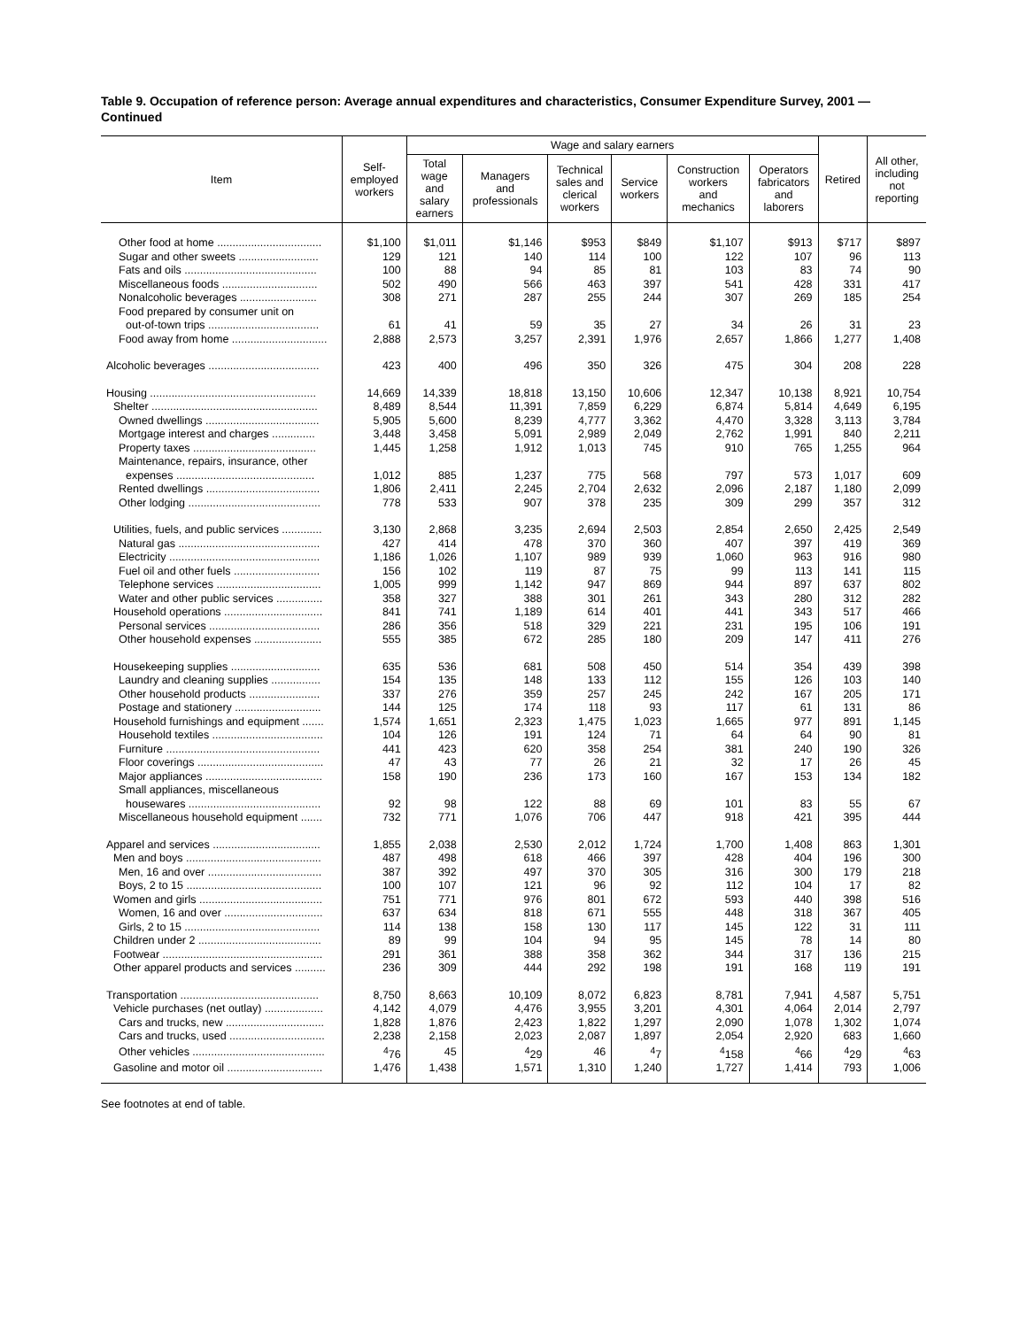Table 9. Occupation of reference person: Average annual expenditures and characteristics, Consumer Expenditure Survey, 2001 — Continued
| Item | Self- employed workers | Wage and salary earners | | | | | | Retired | All other, including not reporting |
| --- | --- | --- | --- | --- | --- | --- | --- | --- | --- |
| | | Total wage and salary earners | Managers and professionals | Technical sales and clerical workers | Service workers | Construction workers and mechanics | Operators fabricators and laborers | | |
| Other food at home .................................. | $1,100 | $1,011 | $1,146 | $953 | $849 | $1,107 | $913 | $717 | $897 |
| Sugar and other sweets .......................... | 129 | 121 | 140 | 114 | 100 | 122 | 107 | 96 | 113 |
| Fats and oils ........................................... | 100 | 88 | 94 | 85 | 81 | 103 | 83 | 74 | 90 |
| Miscellaneous foods ............................... | 502 | 490 | 566 | 463 | 397 | 541 | 428 | 331 | 417 |
| Nonalcoholic beverages ......................... | 308 | 271 | 287 | 255 | 244 | 307 | 269 | 185 | 254 |
| Food prepared by consumer unit on | | | | | | | | | |
| out-of-town trips .................................... | 61 | 41 | 59 | 35 | 27 | 34 | 26 | 31 | 23 |
| Food away from home ............................... | 2,888 | 2,573 | 3,257 | 2,391 | 1,976 | 2,657 | 1,866 | 1,277 | 1,408 |
| Alcoholic beverages .................................... | 423 | 400 | 496 | 350 | 326 | 475 | 304 | 208 | 228 |
| Housing ...................................................... | 14,669 | 14,339 | 18,818 | 13,150 | 10,606 | 12,347 | 10,138 | 8,921 | 10,754 |
| Shelter ...................................................... | 8,489 | 8,544 | 11,391 | 7,859 | 6,229 | 6,874 | 5,814 | 4,649 | 6,195 |
| Owned dwellings ..................................... | 5,905 | 5,600 | 8,239 | 4,777 | 3,362 | 4,470 | 3,328 | 3,113 | 3,784 |
| Mortgage interest and charges .............. | 3,448 | 3,458 | 5,091 | 2,989 | 2,049 | 2,762 | 1,991 | 840 | 2,211 |
| Property taxes ........................................ | 1,445 | 1,258 | 1,912 | 1,013 | 745 | 910 | 765 | 1,255 | 964 |
| Maintenance, repairs, insurance, other | | | | | | | | | |
| expenses ............................................. | 1,012 | 885 | 1,237 | 775 | 568 | 797 | 573 | 1,017 | 609 |
| Rented dwellings ..................................... | 1,806 | 2,411 | 2,245 | 2,704 | 2,632 | 2,096 | 2,187 | 1,180 | 2,099 |
| Other lodging ........................................... | 778 | 533 | 907 | 378 | 235 | 309 | 299 | 357 | 312 |
| Utilities, fuels, and public services ............. | 3,130 | 2,868 | 3,235 | 2,694 | 2,503 | 2,854 | 2,650 | 2,425 | 2,549 |
| Natural gas .............................................. | 427 | 414 | 478 | 370 | 360 | 407 | 397 | 419 | 369 |
| Electricity ................................................. | 1,186 | 1,026 | 1,107 | 989 | 939 | 1,060 | 963 | 916 | 980 |
| Fuel oil and other fuels ............................ | 156 | 102 | 119 | 87 | 75 | 99 | 113 | 141 | 115 |
| Telephone services .................................. | 1,005 | 999 | 1,142 | 947 | 869 | 944 | 897 | 637 | 802 |
| Water and other public services ............... | 358 | 327 | 388 | 301 | 261 | 343 | 280 | 312 | 282 |
| Household operations ................................ | 841 | 741 | 1,189 | 614 | 401 | 441 | 343 | 517 | 466 |
| Personal services .................................... | 286 | 356 | 518 | 329 | 221 | 231 | 195 | 106 | 191 |
| Other household expenses ...................... | 555 | 385 | 672 | 285 | 180 | 209 | 147 | 411 | 276 |
| Housekeeping supplies ............................. | 635 | 536 | 681 | 508 | 450 | 514 | 354 | 439 | 398 |
| Laundry and cleaning supplies ................ | 154 | 135 | 148 | 133 | 112 | 155 | 126 | 103 | 140 |
| Other household products ....................... | 337 | 276 | 359 | 257 | 245 | 242 | 167 | 205 | 171 |
| Postage and stationery ............................ | 144 | 125 | 174 | 118 | 93 | 117 | 61 | 131 | 86 |
| Household furnishings and equipment ....... | 1,574 | 1,651 | 2,323 | 1,475 | 1,023 | 1,665 | 977 | 891 | 1,145 |
| Household textiles .................................... | 104 | 126 | 191 | 124 | 71 | 64 | 64 | 90 | 81 |
| Furniture .................................................. | 441 | 423 | 620 | 358 | 254 | 381 | 240 | 190 | 326 |
| Floor coverings ......................................... | 47 | 43 | 77 | 26 | 21 | 32 | 17 | 26 | 45 |
| Major appliances ...................................... | 158 | 190 | 236 | 173 | 160 | 167 | 153 | 134 | 182 |
| Small appliances, miscellaneous | | | | | | | | | |
| housewares ........................................... | 92 | 98 | 122 | 88 | 69 | 101 | 83 | 55 | 67 |
| Miscellaneous household equipment ....... | 732 | 771 | 1,076 | 706 | 447 | 918 | 421 | 395 | 444 |
| Apparel and services ................................... | 1,855 | 2,038 | 2,530 | 2,012 | 1,724 | 1,700 | 1,408 | 863 | 1,301 |
| Men and boys ............................................ | 487 | 498 | 618 | 466 | 397 | 428 | 404 | 196 | 300 |
| Men, 16 and over ..................................... | 387 | 392 | 497 | 370 | 305 | 316 | 300 | 179 | 218 |
| Boys, 2 to 15 ............................................ | 100 | 107 | 121 | 96 | 92 | 112 | 104 | 17 | 82 |
| Women and girls ........................................ | 751 | 771 | 976 | 801 | 672 | 593 | 440 | 398 | 516 |
| Women, 16 and over ................................ | 637 | 634 | 818 | 671 | 555 | 448 | 318 | 367 | 405 |
| Girls, 2 to 15 ............................................ | 114 | 138 | 158 | 130 | 117 | 145 | 122 | 31 | 111 |
| Children under 2 ........................................ | 89 | 99 | 104 | 94 | 95 | 145 | 78 | 14 | 80 |
| Footwear .................................................... | 291 | 361 | 388 | 358 | 362 | 344 | 317 | 136 | 215 |
| Other apparel products and services .......... | 236 | 309 | 444 | 292 | 198 | 191 | 168 | 119 | 191 |
| Transportation ............................................. | 8,750 | 8,663 | 10,109 | 8,072 | 6,823 | 8,781 | 7,941 | 4,587 | 5,751 |
| Vehicle purchases (net outlay) ................... | 4,142 | 4,079 | 4,476 | 3,955 | 3,201 | 4,301 | 4,064 | 2,014 | 2,797 |
| Cars and trucks, new ................................ | 1,828 | 1,876 | 2,423 | 1,822 | 1,297 | 2,090 | 1,078 | 1,302 | 1,074 |
| Cars and trucks, used ............................... | 2,238 | 2,158 | 2,023 | 2,087 | 1,897 | 2,054 | 2,920 | 683 | 1,660 |
| Other vehicles ........................................... | <sup>4</sup> 76 | 45 | <sup>4</sup> 29 | 46 | <sup>4</sup> 7 | <sup>4</sup> 158 | <sup>4</sup> 66 | <sup>4</sup> 29 | <sup>4</sup> 63 |
| Gasoline and motor oil ............................... | 1,476 | 1,438 | 1,571 | 1,310 | 1,240 | 1,727 | 1,414 | 793 | 1,006 |
See footnotes at end of table.